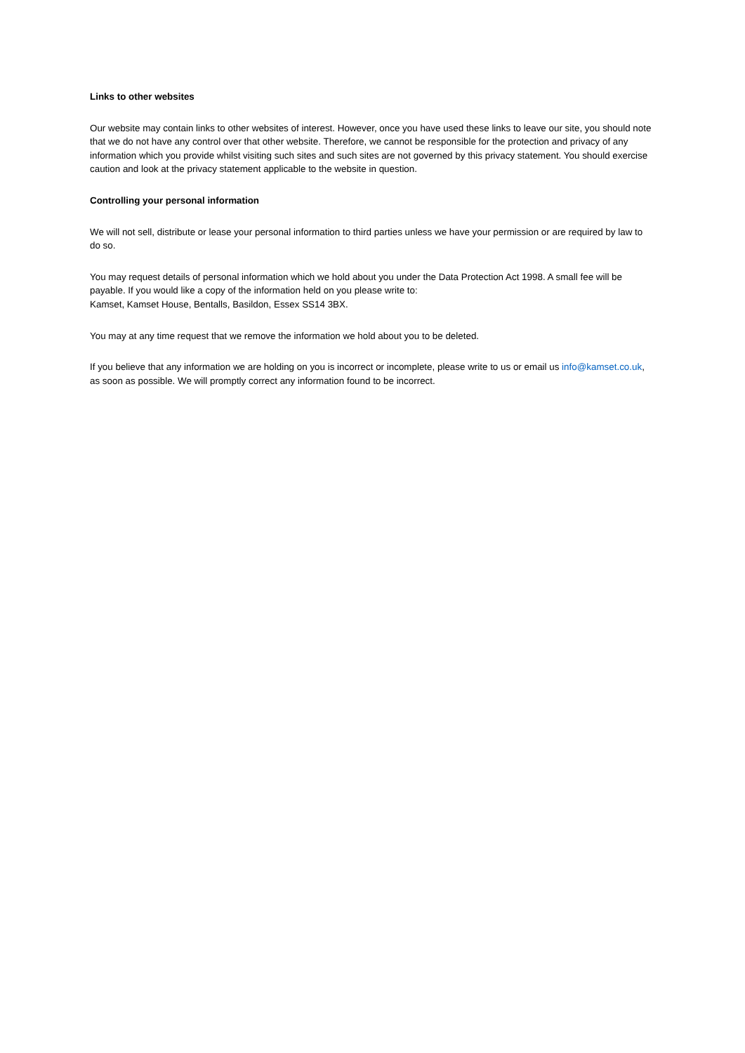Links to other websites
Our website may contain links to other websites of interest. However, once you have used these links to leave our site, you should note that we do not have any control over that other website. Therefore, we cannot be responsible for the protection and privacy of any information which you provide whilst visiting such sites and such sites are not governed by this privacy statement. You should exercise caution and look at the privacy statement applicable to the website in question.
Controlling your personal information
We will not sell, distribute or lease your personal information to third parties unless we have your permission or are required by law to do so.
You may request details of personal information which we hold about you under the Data Protection Act 1998. A small fee will be payable. If you would like a copy of the information held on you please write to:
Kamset, Kamset House, Bentalls, Basildon, Essex SS14 3BX.
You may at any time request that we remove the information we hold about you to be deleted.
If you believe that any information we are holding on you is incorrect or incomplete, please write to us or email us info@kamset.co.uk, as soon as possible. We will promptly correct any information found to be incorrect.